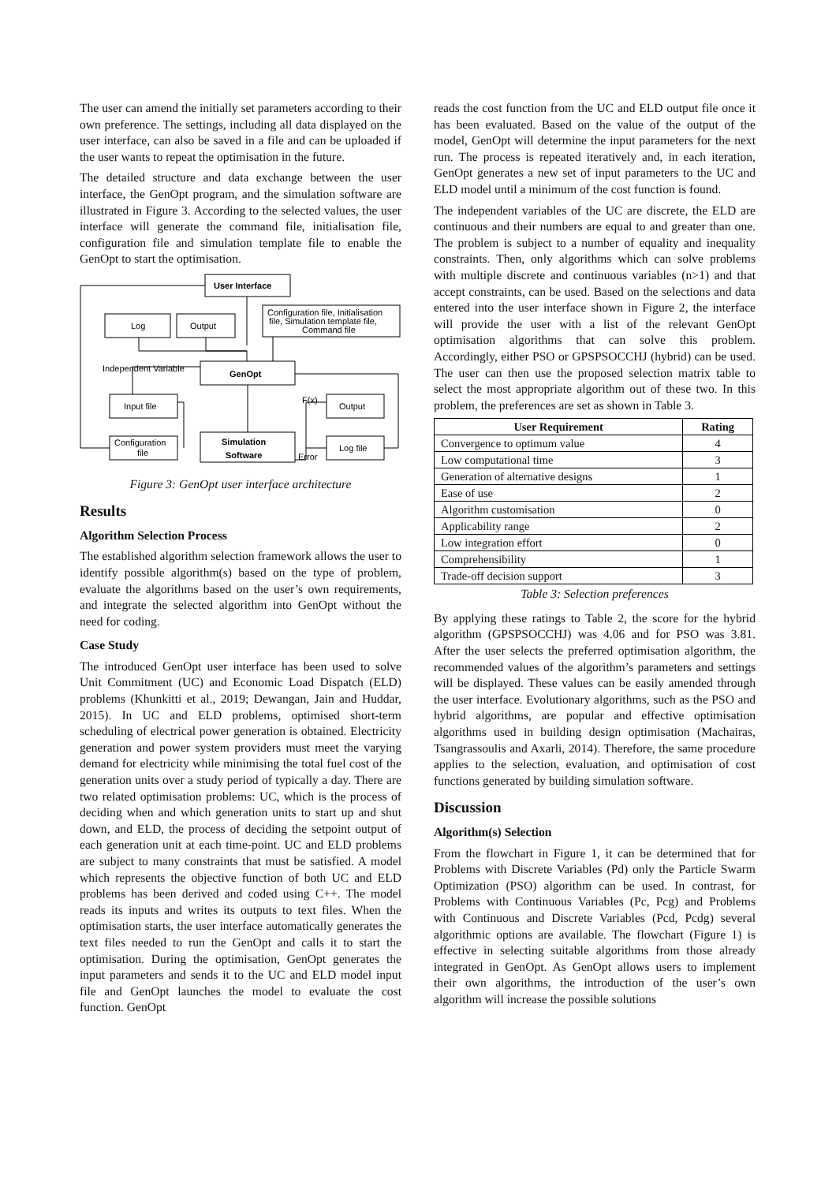The user can amend the initially set parameters according to their own preference. The settings, including all data displayed on the user interface, can also be saved in a file and can be uploaded if the user wants to repeat the optimisation in the future.
The detailed structure and data exchange between the user interface, the GenOpt program, and the simulation software are illustrated in Figure 3. According to the selected values, the user interface will generate the command file, initialisation file, configuration file and simulation template file to enable the GenOpt to start the optimisation.
User Interface
Log
Output
Configuration file, Initialisation
file, Simulation template file,
Command file
Independent Variable
GenOpt
Input file
Output
F(x)
Configuration
file
Simulation
Software
Error
Log file
Figure 3: GenOpt user interface architecture
Results
Algorithm Selection Process
The established algorithm selection framework allows the user to identify possible algorithm(s) based on the type of problem, evaluate the algorithms based on the user’s own requirements, and integrate the selected algorithm into GenOpt without the need for coding.
Case Study
The introduced GenOpt user interface has been used to solve Unit Commitment (UC) and Economic Load Dispatch (ELD) problems (Khunkitti et al., 2019; Dewangan, Jain and Huddar, 2015). In UC and ELD problems, optimised short-term scheduling of electrical power generation is obtained. Electricity generation and power system providers must meet the varying demand for electricity while minimising the total fuel cost of the generation units over a study period of typically a day. There are two related optimisation problems: UC, which is the process of deciding when and which generation units to start up and shut down, and ELD, the process of deciding the setpoint output of each generation unit at each time-point. UC and ELD problems are subject to many constraints that must be satisfied. A model which represents the objective function of both UC and ELD problems has been derived and coded using C++. The model reads its inputs and writes its outputs to text files. When the optimisation starts, the user interface automatically generates the text files needed to run the GenOpt and calls it to start the optimisation. During the optimisation, GenOpt generates the input parameters and sends it to the UC and ELD model input file and GenOpt launches the model to evaluate the cost function. GenOpt
reads the cost function from the UC and ELD output file once it has been evaluated. Based on the value of the output of the model, GenOpt will determine the input parameters for the next run. The process is repeated iteratively and, in each iteration, GenOpt generates a new set of input parameters to the UC and ELD model until a minimum of the cost function is found.
The independent variables of the UC are discrete, the ELD are continuous and their numbers are equal to and greater than one. The problem is subject to a number of equality and inequality constraints. Then, only algorithms which can solve problems with multiple discrete and continuous variables (n>1) and that accept constraints, can be used. Based on the selections and data entered into the user interface shown in Figure 2, the interface will provide the user with a list of the relevant GenOpt optimisation algorithms that can solve this problem. Accordingly, either PSO or GPSPSOCCHJ (hybrid) can be used. The user can then use the proposed selection matrix table to select the most appropriate algorithm out of these two. In this problem, the preferences are set as shown in Table 3.
| User Requirement | Rating |
| --- | --- |
| Convergence to optimum value | 4 |
| Low computational time | 3 |
| Generation of alternative designs | 1 |
| Ease of use | 2 |
| Algorithm customisation | 0 |
| Applicability range | 2 |
| Low integration effort | 0 |
| Comprehensibility | 1 |
| Trade-off decision support | 3 |
Table 3: Selection preferences
By applying these ratings to Table 2, the score for the hybrid algorithm (GPSPSOCCHJ) was 4.06 and for PSO was 3.81. After the user selects the preferred optimisation algorithm, the recommended values of the algorithm’s parameters and settings will be displayed. These values can be easily amended through the user interface. Evolutionary algorithms, such as the PSO and hybrid algorithms, are popular and effective optimisation algorithms used in building design optimisation (Machairas, Tsangrassoulis and Axarli, 2014). Therefore, the same procedure applies to the selection, evaluation, and optimisation of cost functions generated by building simulation software.
Discussion
Algorithm(s) Selection
From the flowchart in Figure 1, it can be determined that for Problems with Discrete Variables (Pd) only the Particle Swarm Optimization (PSO) algorithm can be used. In contrast, for Problems with Continuous Variables (Pc, Pcg) and Problems with Continuous and Discrete Variables (Pcd, Pcdg) several algorithmic options are available. The flowchart (Figure 1) is effective in selecting suitable algorithms from those already integrated in GenOpt. As GenOpt allows users to implement their own algorithms, the introduction of the user’s own algorithm will increase the possible solutions